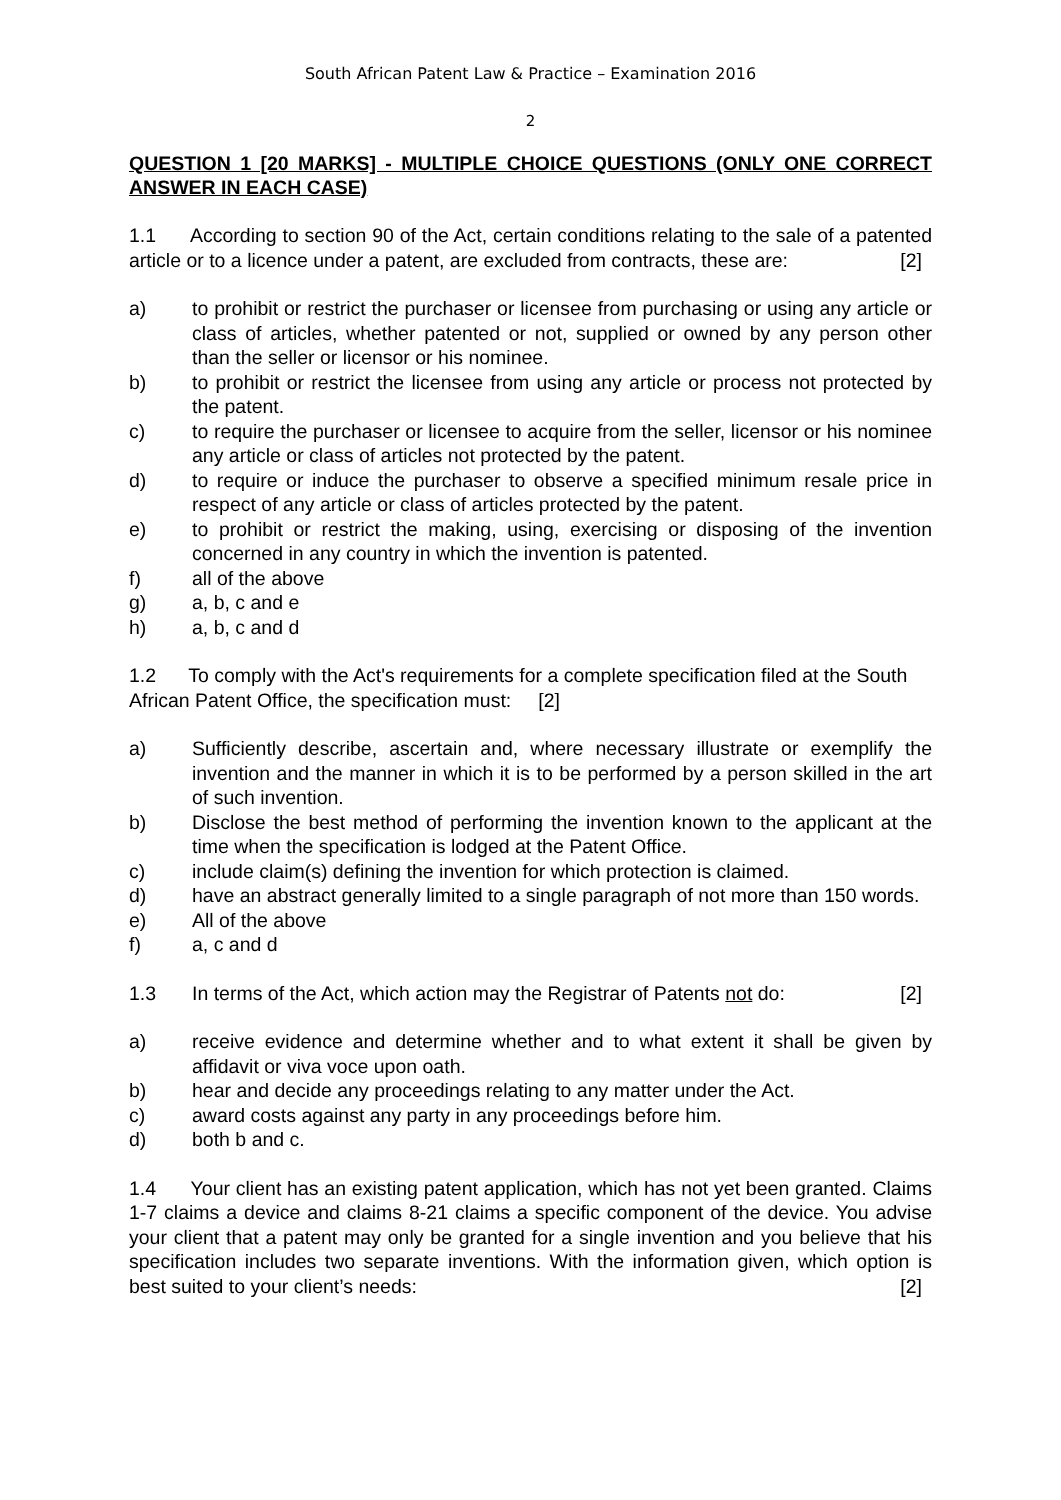South African Patent Law & Practice – Examination 2016
2
QUESTION 1 [20 MARKS] - MULTIPLE CHOICE QUESTIONS (ONLY ONE CORRECT ANSWER IN EACH CASE)
1.1 According to section 90 of the Act, certain conditions relating to the sale of a patented article or to a licence under a patent, are excluded from contracts, these are: [2]
a) to prohibit or restrict the purchaser or licensee from purchasing or using any article or class of articles, whether patented or not, supplied or owned by any person other than the seller or licensor or his nominee.
b) to prohibit or restrict the licensee from using any article or process not protected by the patent.
c) to require the purchaser or licensee to acquire from the seller, licensor or his nominee any article or class of articles not protected by the patent.
d) to require or induce the purchaser to observe a specified minimum resale price in respect of any article or class of articles protected by the patent.
e) to prohibit or restrict the making, using, exercising or disposing of the invention concerned in any country in which the invention is patented.
f) all of the above
g) a, b, c and e
h) a, b, c and d
1.2 To comply with the Act's requirements for a complete specification filed at the South African Patent Office, the specification must: [2]
a) Sufficiently describe, ascertain and, where necessary illustrate or exemplify the invention and the manner in which it is to be performed by a person skilled in the art of such invention.
b) Disclose the best method of performing the invention known to the applicant at the time when the specification is lodged at the Patent Office.
c) include claim(s) defining the invention for which protection is claimed.
d) have an abstract generally limited to a single paragraph of not more than 150 words.
e) All of the above
f) a, c and d
1.3 In terms of the Act, which action may the Registrar of Patents not do: [2]
a) receive evidence and determine whether and to what extent it shall be given by affidavit or viva voce upon oath.
b) hear and decide any proceedings relating to any matter under the Act.
c) award costs against any party in any proceedings before him.
d) both b and c.
1.4 Your client has an existing patent application, which has not yet been granted. Claims 1-7 claims a device and claims 8-21 claims a specific component of the device. You advise your client that a patent may only be granted for a single invention and you believe that his specification includes two separate inventions. With the information given, which option is best suited to your client’s needs: [2]